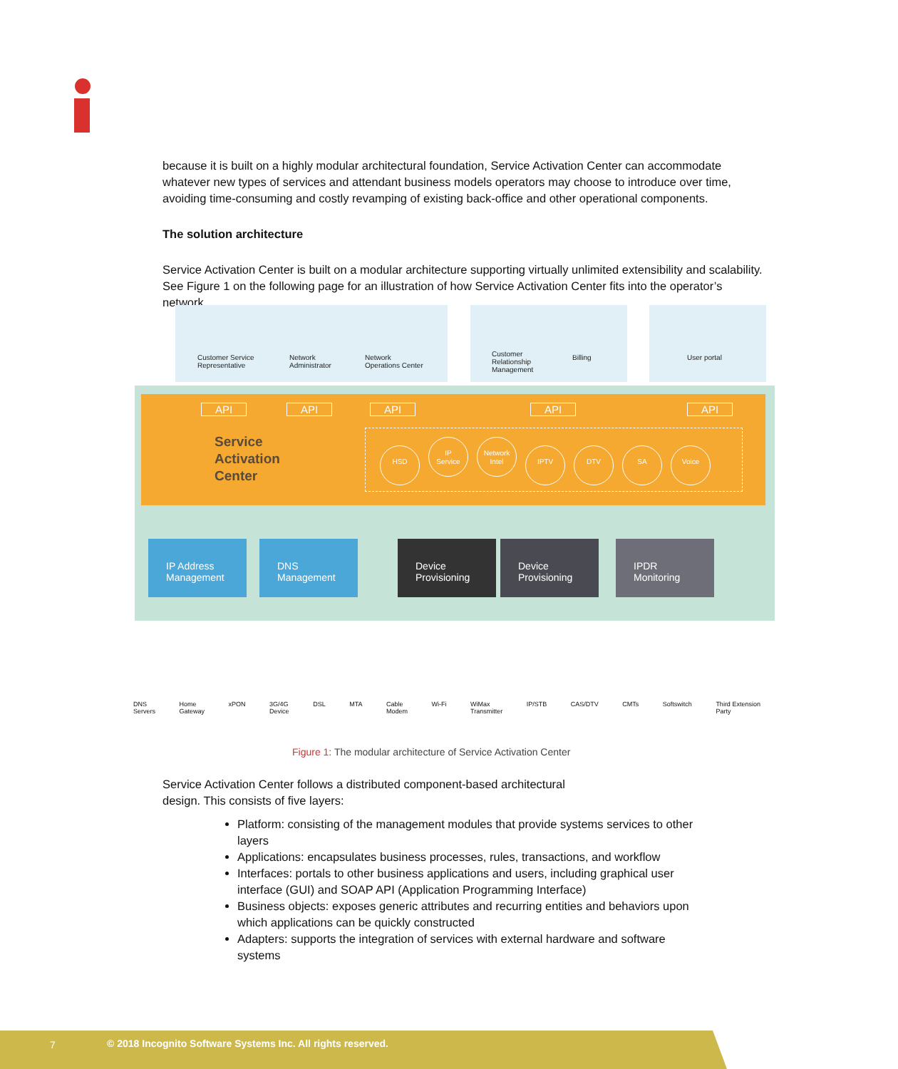because it is built on a highly modular architectural foundation, Service Activation Center can accommodate whatever new types of services and attendant business models operators may choose to introduce over time, avoiding time-consuming and costly revamping of existing back-office and other operational components.
The solution architecture
Service Activation Center is built on a modular architecture supporting virtually unlimited extensibility and scalability. See Figure 1 on the following page for an illustration of how Service Activation Center fits into the operator’s network.
Customer Service
Representative
Network
Administrator
Network
Operations Center
Customer
Relationship
Management
Billing User portal
API API API API API
Service
Activation
Center
HSD IP
Service Network
Intel IPTV DTV SA Voice
IP Address
Management
DNS
Management
Device
Provisioning
Device
Provisioning
IPDR
Monitoring
DNS
Servers Home
Gateway xPON 3G/4G
Device DSL MTA Cable
Modem Wi-Fi WiMax
Transmitter IP/STB CAS/DTV CMTs Softswitch Third Extension
Party
Figure 1: The modular architecture of Service Activation Center
Service Activation Center follows a distributed component-based architectural design. This consists of five layers:
Platform: consisting of the management modules that provide systems services to other layers
Applications: encapsulates business processes, rules, transactions, and workflow
Interfaces: portals to other business applications and users, including graphical user interface (GUI) and SOAP API (Application Programming Interface)
Business objects: exposes generic attributes and recurring entities and behaviors upon which applications can be quickly constructed
Adapters: supports the integration of services with external hardware and software systems
7 © 2018 Incognito Software Systems Inc. All rights reserved.